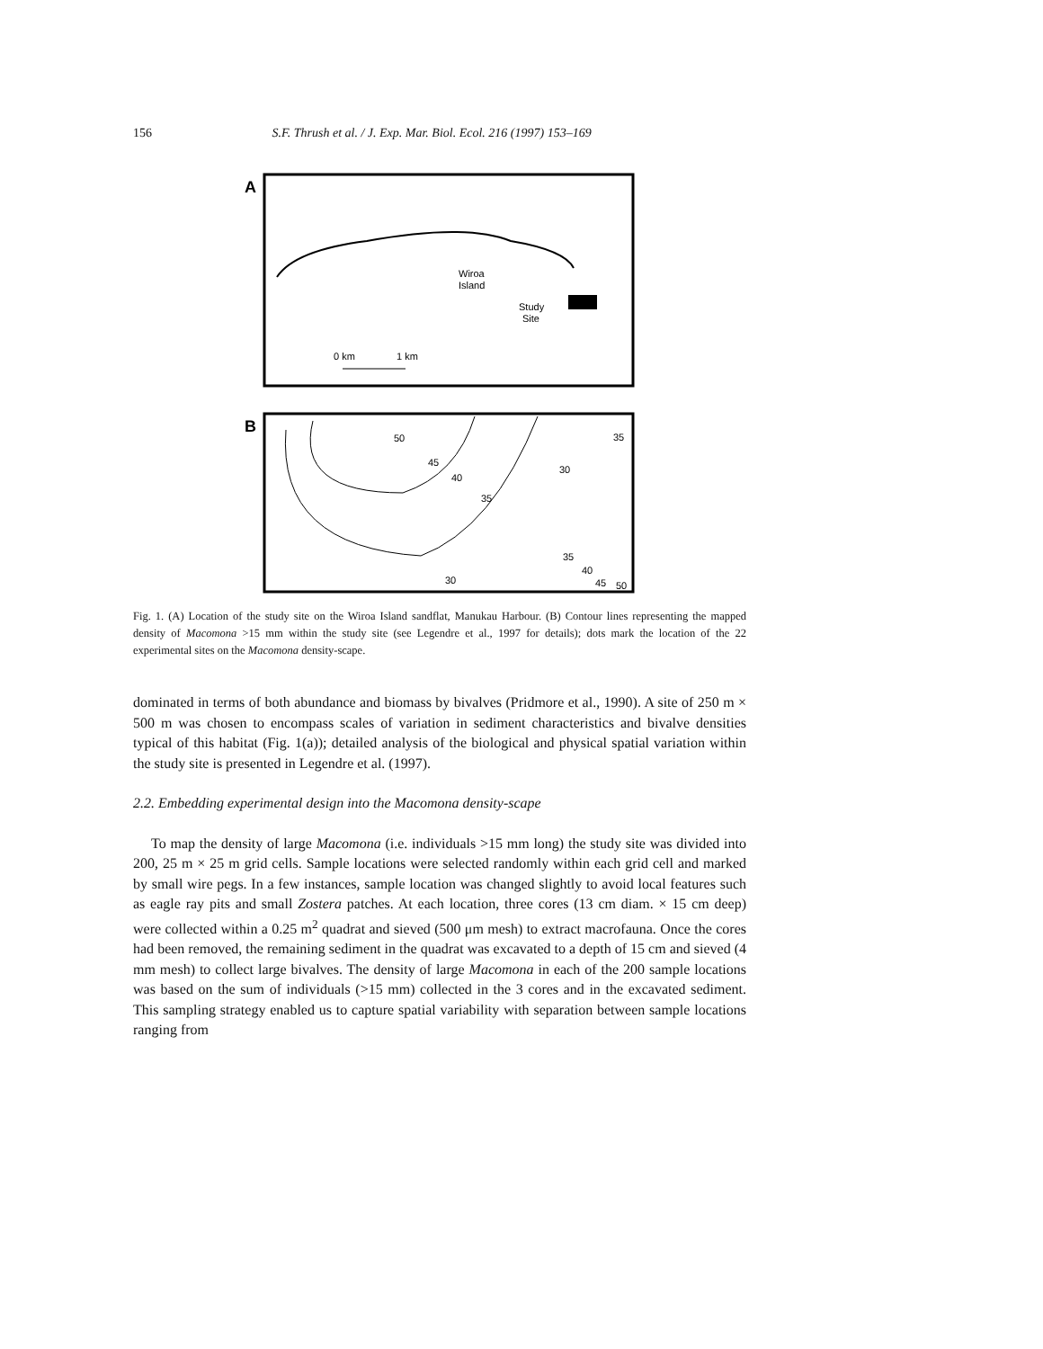156 S.F. Thrush et al. / J. Exp. Mar. Biol. Ecol. 216 (1997) 153–169
A
Wiroa
Island
Study
Site
0 km
1 km
B
50
45
40
35
35
30
35
40
45
50
30
Fig. 1. (A) Location of the study site on the Wiroa Island sandflat, Manukau Harbour. (B) Contour lines representing the mapped density of Macomona >15 mm within the study site (see Legendre et al., 1997 for details); dots mark the location of the 22 experimental sites on the Macomona density-scape.
dominated in terms of both abundance and biomass by bivalves (Pridmore et al., 1990). A site of 250 m × 500 m was chosen to encompass scales of variation in sediment characteristics and bivalve densities typical of this habitat (Fig. 1(a)); detailed analysis of the biological and physical spatial variation within the study site is presented in Legendre et al. (1997).
2.2. Embedding experimental design into the Macomona density-scape
To map the density of large Macomona (i.e. individuals >15 mm long) the study site was divided into 200, 25 m × 25 m grid cells. Sample locations were selected randomly within each grid cell and marked by small wire pegs. In a few instances, sample location was changed slightly to avoid local features such as eagle ray pits and small Zostera patches. At each location, three cores (13 cm diam. × 15 cm deep) were collected within a 0.25 m<sup>2</sup> quadrat and sieved (500 μm mesh) to extract macrofauna. Once the cores had been removed, the remaining sediment in the quadrat was excavated to a depth of 15 cm and sieved (4 mm mesh) to collect large bivalves. The density of large Macomona in each of the 200 sample locations was based on the sum of individuals (>15 mm) collected in the 3 cores and in the excavated sediment. This sampling strategy enabled us to capture spatial variability with separation between sample locations ranging from